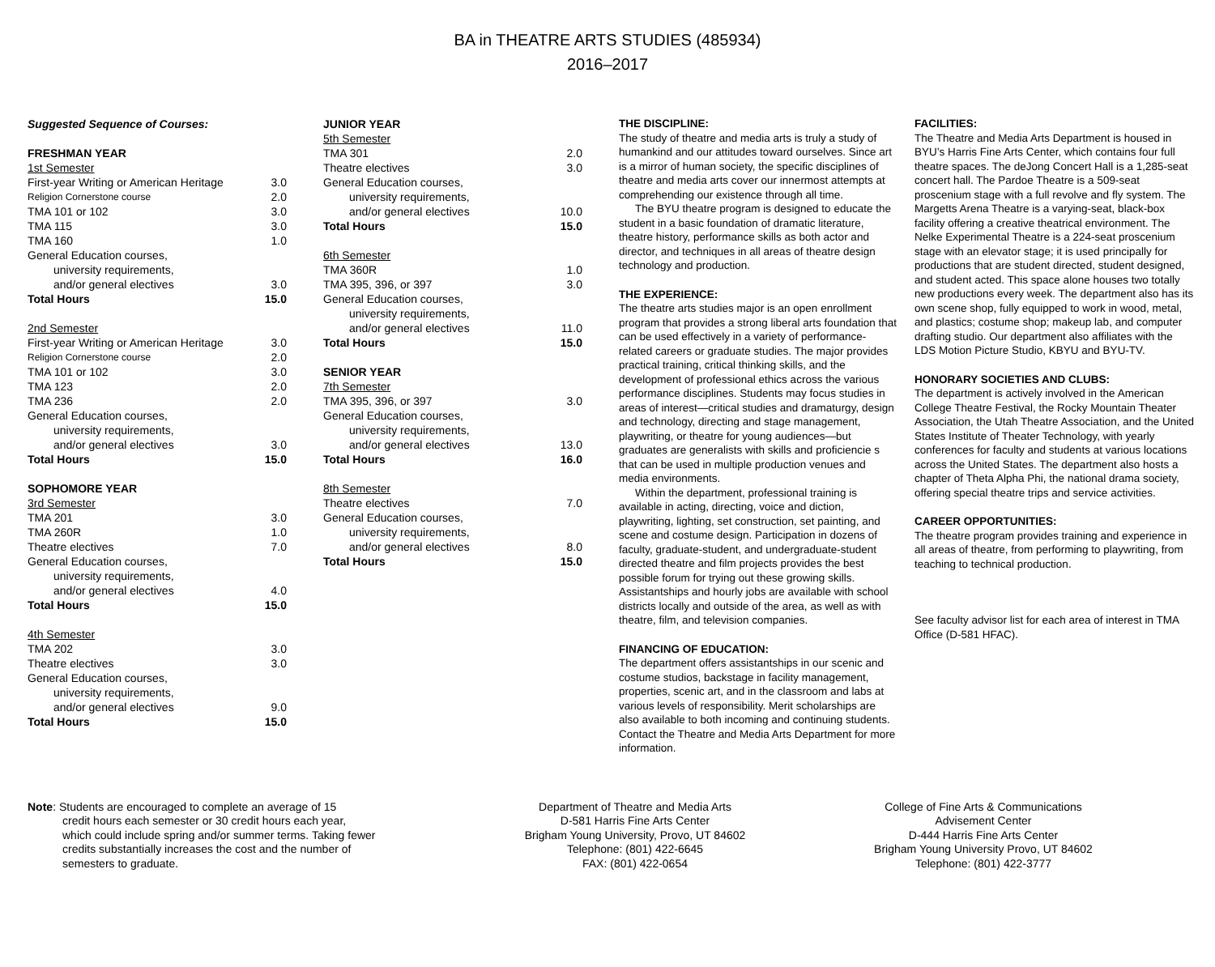BA in THEATRE ARTS STUDIES (485934)
2016–2017
| Suggested Sequence of Courses: | |
| FRESHMAN YEAR | |
| 1st Semester | |
| First-year Writing or American Heritage | 3.0 |
| Religion Cornerstone course | 2.0 |
| TMA 101 or 102 | 3.0 |
| TMA 115 | 3.0 |
| TMA 160 | 1.0 |
| General Education courses, | |
| university requirements, | |
| and/or general electives | 3.0 |
| Total Hours | 15.0 |
| 2nd Semester | |
| First-year Writing or American Heritage | 3.0 |
| Religion Cornerstone course | 2.0 |
| TMA 101 or 102 | 3.0 |
| TMA 123 | 2.0 |
| TMA 236 | 2.0 |
| General Education courses, | |
| university requirements, | |
| and/or general electives | 3.0 |
| Total Hours | 15.0 |
| SOPHOMORE YEAR | |
| 3rd Semester | |
| TMA 201 | 3.0 |
| TMA 260R | 1.0 |
| Theatre electives | 7.0 |
| General Education courses, | |
| university requirements, | |
| and/or general electives | 4.0 |
| Total Hours | 15.0 |
| 4th Semester | |
| TMA 202 | 3.0 |
| Theatre electives | 3.0 |
| General Education courses, | |
| university requirements, | |
| and/or general electives | 9.0 |
| Total Hours | 15.0 |
| JUNIOR YEAR | |
| 5th Semester | |
| TMA 301 | 2.0 |
| Theatre electives | 3.0 |
| General Education courses, | |
| university requirements, | |
| and/or general electives | 10.0 |
| Total Hours | 15.0 |
| 6th Semester | |
| TMA 360R | 1.0 |
| TMA 395, 396, or 397 | 3.0 |
| General Education courses, | |
| university requirements, | |
| and/or general electives | 11.0 |
| Total Hours | 15.0 |
| SENIOR YEAR | |
| 7th Semester | |
| TMA 395, 396, or 397 | 3.0 |
| General Education courses, | |
| university requirements, | |
| and/or general electives | 13.0 |
| Total Hours | 16.0 |
| 8th Semester | |
| Theatre electives | 7.0 |
| General Education courses, | |
| university requirements, | |
| and/or general electives | 8.0 |
| Total Hours | 15.0 |
THE DISCIPLINE:
The study of theatre and media arts is truly a study of humankind and our attitudes toward ourselves. Since art is a mirror of human society, the specific disciplines of theatre and media arts cover our innermost attempts at comprehending our existence through all time.
The BYU theatre program is designed to educate the student in a basic foundation of dramatic literature, theatre history, performance skills as both actor and director, and techniques in all areas of theatre design technology and production.
THE EXPERIENCE:
The theatre arts studies major is an open enrollment program that provides a strong liberal arts foundation that can be used effectively in a variety of performance-related careers or graduate studies. The major provides practical training, critical thinking skills, and the development of professional ethics across the various performance disciplines. Students may focus studies in areas of interest—critical studies and dramaturgy, design and technology, directing and stage management, playwriting, or theatre for young audiences—but graduates are generalists with skills and proficiencie s that can be used in multiple production venues and media environments.
Within the department, professional training is available in acting, directing, voice and diction, playwriting, lighting, set construction, set painting, and scene and costume design. Participation in dozens of faculty, graduate-student, and undergraduate-student directed theatre and film projects provides the best possible forum for trying out these growing skills. Assistantships and hourly jobs are available with school districts locally and outside of the area, as well as with theatre, film, and television companies.
FINANCING OF EDUCATION:
The department offers assistantships in our scenic and costume studios, backstage in facility management, properties, scenic art, and in the classroom and labs at various levels of responsibility. Merit scholarships are also available to both incoming and continuing students. Contact the Theatre and Media Arts Department for more information.
FACILITIES:
The Theatre and Media Arts Department is housed in BYU’s Harris Fine Arts Center, which contains four full theatre spaces. The deJong Concert Hall is a 1,285-seat concert hall. The Pardoe Theatre is a 509-seat proscenium stage with a full revolve and fly system. The Margetts Arena Theatre is a varying-seat, black-box facility offering a creative theatrical environment. The Nelke Experimental Theatre is a 224-seat proscenium stage with an elevator stage; it is used principally for productions that are student directed, student designed, and student acted. This space alone houses two totally new productions every week. The department also has its own scene shop, fully equipped to work in wood, metal, and plastics; costume shop; makeup lab, and computer drafting studio. Our department also affiliates with the LDS Motion Picture Studio, KBYU and BYU-TV.
HONORARY SOCIETIES AND CLUBS:
The department is actively involved in the American College Theatre Festival, the Rocky Mountain Theater Association, the Utah Theatre Association, and the United States Institute of Theater Technology, with yearly conferences for faculty and students at various locations across the United States. The department also hosts a chapter of Theta Alpha Phi, the national drama society, offering special theatre trips and service activities.
CAREER OPPORTUNITIES:
The theatre program provides training and experience in all areas of theatre, from performing to playwriting, from teaching to technical production.
See faculty advisor list for each area of interest in TMA Office (D-581 HFAC).
Note: Students are encouraged to complete an average of 15
credit hours each semester or 30 credit hours each year, which could include spring and/or summer terms. Taking fewer credits substantially increases the cost and the number of semesters to graduate.
Department of Theatre and Media Arts
D-581 Harris Fine Arts Center
Brigham Young University, Provo, UT 84602
Telephone: (801) 422-6645
FAX: (801) 422-0654
College of Fine Arts & Communications
Advisement Center
D-444 Harris Fine Arts Center
Brigham Young University Provo, UT 84602
Telephone: (801) 422-3777